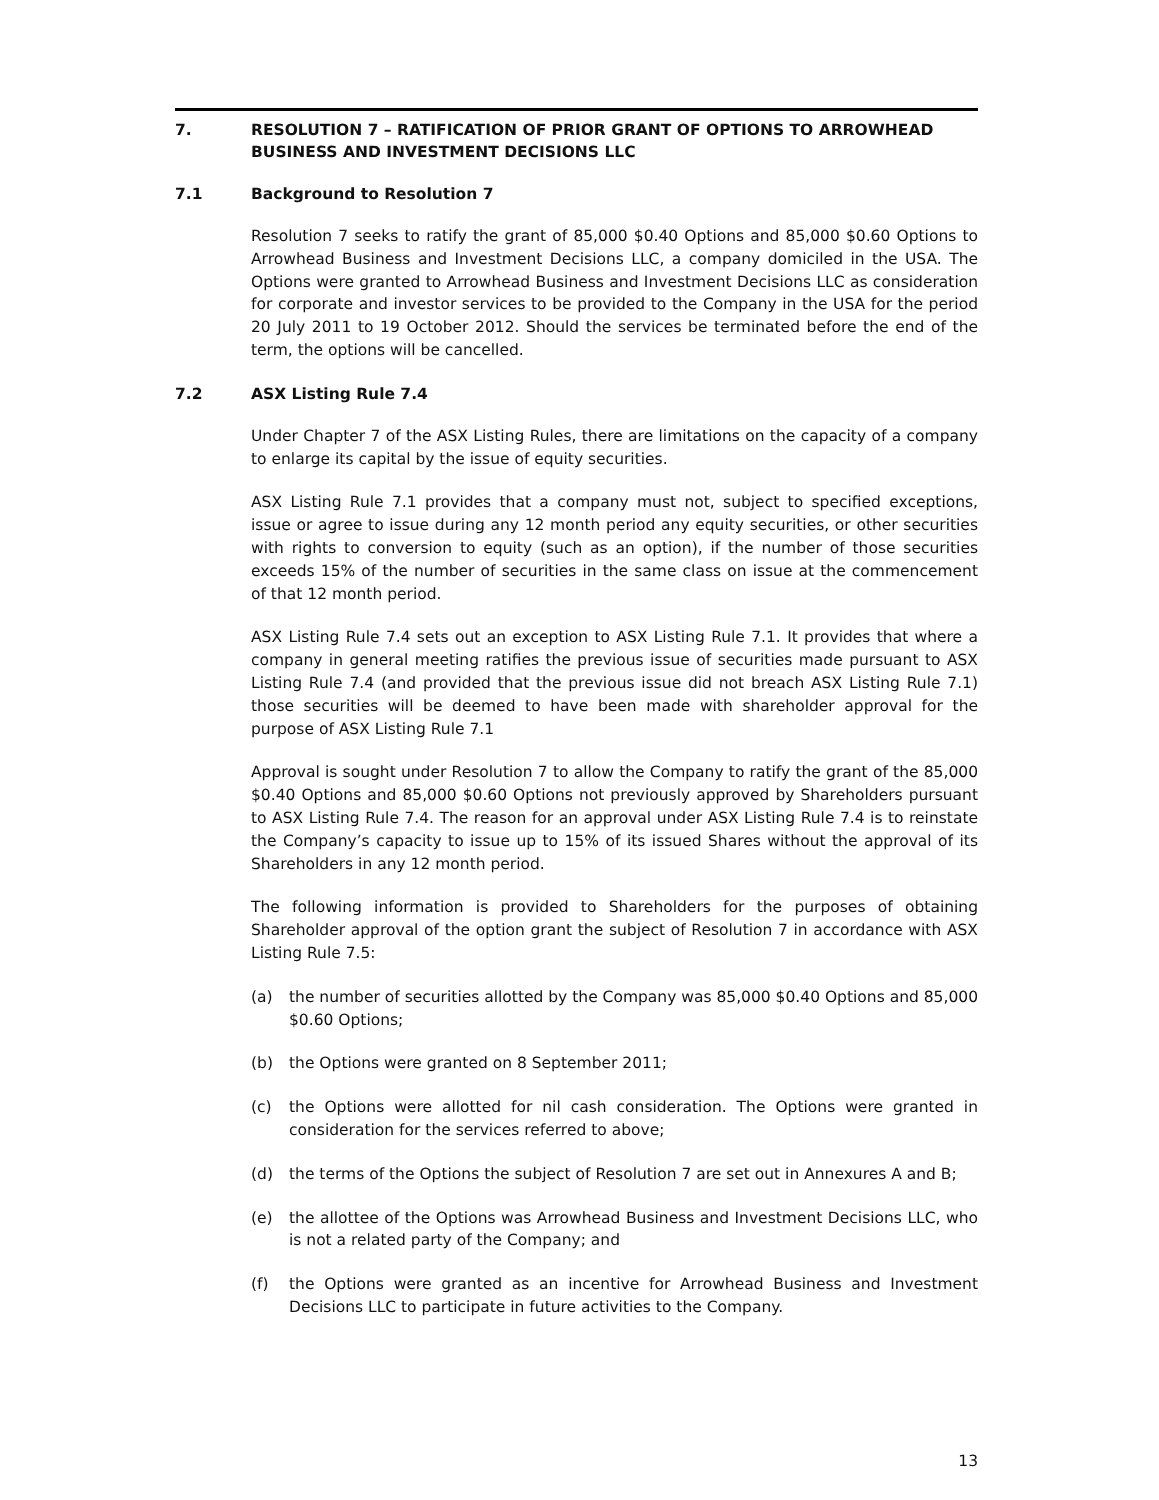7. RESOLUTION 7 – RATIFICATION OF PRIOR GRANT OF OPTIONS TO ARROWHEAD BUSINESS AND INVESTMENT DECISIONS LLC
7.1 Background to Resolution 7
Resolution 7 seeks to ratify the grant of 85,000 $0.40 Options and 85,000 $0.60 Options to Arrowhead Business and Investment Decisions LLC, a company domiciled in the USA. The Options were granted to Arrowhead Business and Investment Decisions LLC as consideration for corporate and investor services to be provided to the Company in the USA for the period 20 July 2011 to 19 October 2012. Should the services be terminated before the end of the term, the options will be cancelled.
7.2 ASX Listing Rule 7.4
Under Chapter 7 of the ASX Listing Rules, there are limitations on the capacity of a company to enlarge its capital by the issue of equity securities.
ASX Listing Rule 7.1 provides that a company must not, subject to specified exceptions, issue or agree to issue during any 12 month period any equity securities, or other securities with rights to conversion to equity (such as an option), if the number of those securities exceeds 15% of the number of securities in the same class on issue at the commencement of that 12 month period.
ASX Listing Rule 7.4 sets out an exception to ASX Listing Rule 7.1. It provides that where a company in general meeting ratifies the previous issue of securities made pursuant to ASX Listing Rule 7.4 (and provided that the previous issue did not breach ASX Listing Rule 7.1) those securities will be deemed to have been made with shareholder approval for the purpose of ASX Listing Rule 7.1
Approval is sought under Resolution 7 to allow the Company to ratify the grant of the 85,000 $0.40 Options and 85,000 $0.60 Options not previously approved by Shareholders pursuant to ASX Listing Rule 7.4. The reason for an approval under ASX Listing Rule 7.4 is to reinstate the Company’s capacity to issue up to 15% of its issued Shares without the approval of its Shareholders in any 12 month period.
The following information is provided to Shareholders for the purposes of obtaining Shareholder approval of the option grant the subject of Resolution 7 in accordance with ASX Listing Rule 7.5:
(a) the number of securities allotted by the Company was 85,000 $0.40 Options and 85,000 $0.60 Options;
(b) the Options were granted on 8 September 2011;
(c) the Options were allotted for nil cash consideration. The Options were granted in consideration for the services referred to above;
(d) the terms of the Options the subject of Resolution 7 are set out in Annexures A and B;
(e) the allottee of the Options was Arrowhead Business and Investment Decisions LLC, who is not a related party of the Company; and
(f) the Options were granted as an incentive for Arrowhead Business and Investment Decisions LLC to participate in future activities to the Company.
13